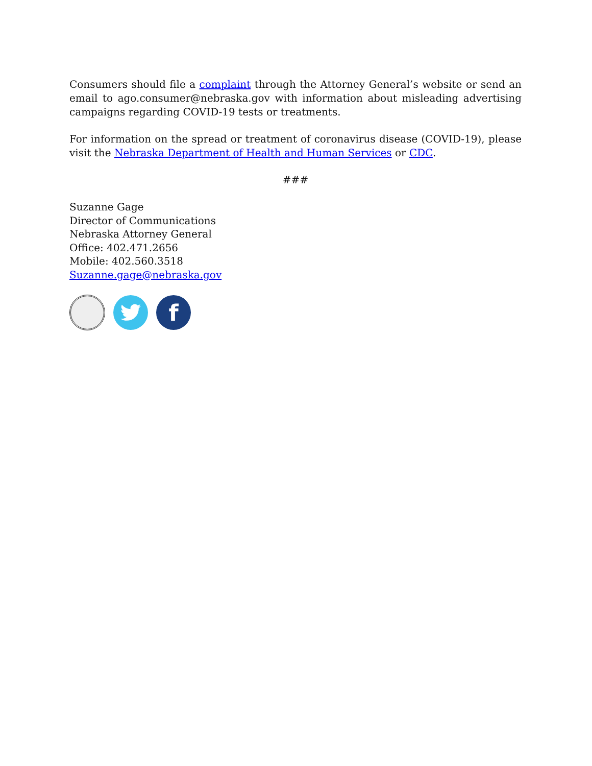Consumers should file a complaint through the Attorney General’s website or send an email to ago.consumer@nebraska.gov with information about misleading advertising campaigns regarding COVID-19 tests or treatments.
For information on the spread or treatment of coronavirus disease (COVID-19), please visit the Nebraska Department of Health and Human Services or CDC.
###
Suzanne Gage
Director of Communications
Nebraska Attorney General
Office: 402.471.2656
Mobile: 402.560.3518
Suzanne.gage@nebraska.gov
f